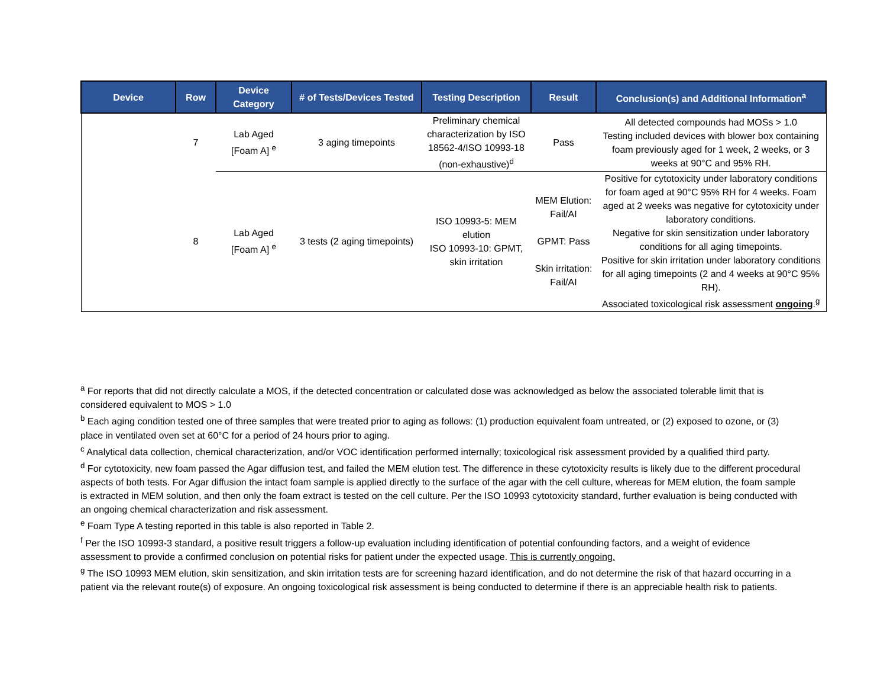| Device | Row | Device Category | # of Tests/Devices Tested | Testing Description | Result | Conclusion(s) and Additional Information<sup>a</sup> |
| --- | --- | --- | --- | --- | --- | --- |
| | 7 | Lab Aged [Foam A] <sup>e</sup> | 3 aging timepoints | Preliminary chemical characterization by ISO 18562-4/ISO 10993-18 (non-exhaustive)<sup>d</sup> | Pass | All detected compounds had MOSs > 1.0 Testing included devices with blower box containing foam previously aged for 1 week, 2 weeks, or 3 weeks at 90°C and 95% RH. |
| | 8 | Lab Aged [Foam A] <sup>e</sup> | 3 tests (2 aging timepoints) | ISO 10993-5: MEM elution ISO 10993-10: GPMT, skin irritation | MEM Elution: Fail/AI GPMT: Pass Skin irritation: Fail/AI | Positive for cytotoxicity under laboratory conditions for foam aged at 90°C 95% RH for 4 weeks. Foam aged at 2 weeks was negative for cytotoxicity under laboratory conditions. Negative for skin sensitization under laboratory conditions for all aging timepoints. Positive for skin irritation under laboratory conditions for all aging timepoints (2 and 4 weeks at 90°C 95% RH). Associated toxicological risk assessment ongoing .<sup>g</sup> |
<sup>a</sup> For reports that did not directly calculate a MOS, if the detected concentration or calculated dose was acknowledged as below the associated tolerable limit that is considered equivalent to MOS > 1.0
<sup>b</sup> Each aging condition tested one of three samples that were treated prior to aging as follows: (1) production equivalent foam untreated, or (2) exposed to ozone, or (3) place in ventilated oven set at 60°C for a period of 24 hours prior to aging.
<sup>c</sup> Analytical data collection, chemical characterization, and/or VOC identification performed internally; toxicological risk assessment provided by a qualified third party.
<sup>d</sup> For cytotoxicity, new foam passed the Agar diffusion test, and failed the MEM elution test. The difference in these cytotoxicity results is likely due to the different procedural aspects of both tests. For Agar diffusion the intact foam sample is applied directly to the surface of the agar with the cell culture, whereas for MEM elution, the foam sample is extracted in MEM solution, and then only the foam extract is tested on the cell culture. Per the ISO 10993 cytotoxicity standard, further evaluation is being conducted with an ongoing chemical characterization and risk assessment.
<sup>e</sup> Foam Type A testing reported in this table is also reported in Table 2.
<sup>f</sup> Per the ISO 10993-3 standard, a positive result triggers a follow-up evaluation including identification of potential confounding factors, and a weight of evidence assessment to provide a confirmed conclusion on potential risks for patient under the expected usage. This is currently ongoing.
<sup>g</sup> The ISO 10993 MEM elution, skin sensitization, and skin irritation tests are for screening hazard identification, and do not determine the risk of that hazard occurring in a patient via the relevant route(s) of exposure. An ongoing toxicological risk assessment is being conducted to determine if there is an appreciable health risk to patients.